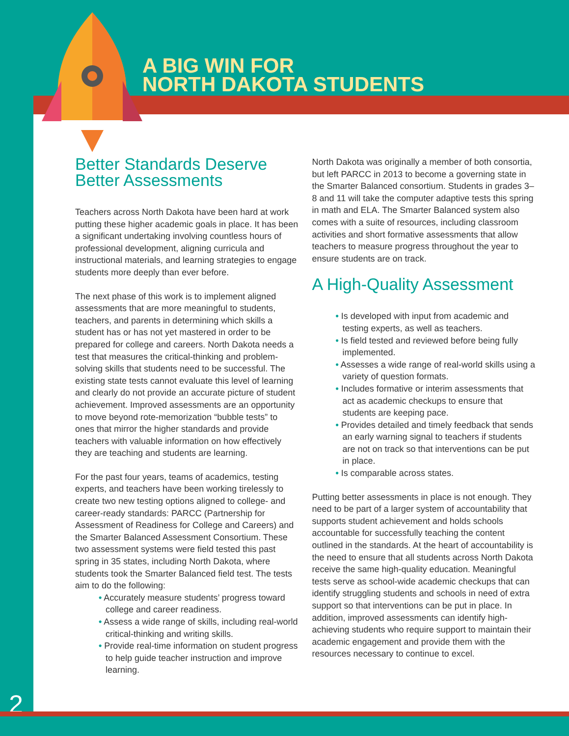A BIG WIN FOR
NORTH DAKOTA STUDENTS
Better Standards Deserve Better Assessments
Teachers across North Dakota have been hard at work putting these higher academic goals in place. It has been a significant undertaking involving countless hours of professional development, aligning curricula and instructional materials, and learning strategies to engage students more deeply than ever before.
The next phase of this work is to implement aligned assessments that are more meaningful to students, teachers, and parents in determining which skills a student has or has not yet mastered in order to be prepared for college and careers. North Dakota needs a test that measures the critical-thinking and problem-solving skills that students need to be successful. The existing state tests cannot evaluate this level of learning and clearly do not provide an accurate picture of student achievement. Improved assessments are an opportunity to move beyond rote-memorization “bubble tests” to ones that mirror the higher standards and provide teachers with valuable information on how effectively they are teaching and students are learning.
For the past four years, teams of academics, testing experts, and teachers have been working tirelessly to create two new testing options aligned to college- and career-ready standards: PARCC (Partnership for Assessment of Readiness for College and Careers) and the Smarter Balanced Assessment Consortium. These two assessment systems were field tested this past spring in 35 states, including North Dakota, where students took the Smarter Balanced field test. The tests aim to do the following:
• Accurately measure students’ progress toward college and career readiness.
• Assess a wide range of skills, including real-world critical-thinking and writing skills.
• Provide real-time information on student progress to help guide teacher instruction and improve learning.
North Dakota was originally a member of both consortia, but left PARCC in 2013 to become a governing state in the Smarter Balanced consortium. Students in grades 3–8 and 11 will take the computer adaptive tests this spring in math and ELA. The Smarter Balanced system also comes with a suite of resources, including classroom activities and short formative assessments that allow teachers to measure progress throughout the year to ensure students are on track.
A High-Quality Assessment
• Is developed with input from academic and testing experts, as well as teachers.
• Is field tested and reviewed before being fully implemented.
• Assesses a wide range of real-world skills using a variety of question formats.
• Includes formative or interim assessments that act as academic checkups to ensure that students are keeping pace.
• Provides detailed and timely feedback that sends an early warning signal to teachers if students are not on track so that interventions can be put in place.
• Is comparable across states.
Putting better assessments in place is not enough. They need to be part of a larger system of accountability that supports student achievement and holds schools accountable for successfully teaching the content outlined in the standards. At the heart of accountability is the need to ensure that all students across North Dakota receive the same high-quality education. Meaningful tests serve as school-wide academic checkups that can identify struggling students and schools in need of extra support so that interventions can be put in place. In addition, improved assessments can identify high-achieving students who require support to maintain their academic engagement and provide them with the resources necessary to continue to excel.
2